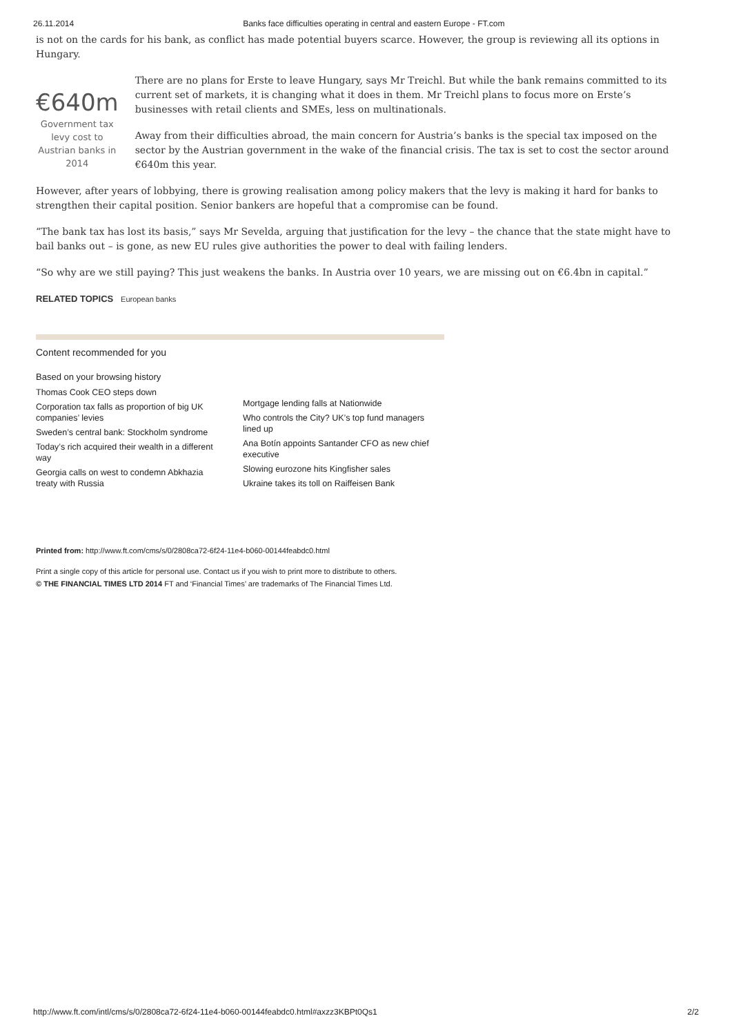26.11.2014 Banks face difficulties operating in central and eastern Europe - FT.com
is not on the cards for his bank, as conflict has made potential buyers scarce. However, the group is reviewing all its options in Hungary.
€640m
Government tax levy cost to Austrian banks in 2014
There are no plans for Erste to leave Hungary, says Mr Treichl. But while the bank remains committed to its current set of markets, it is changing what it does in them. Mr Treichl plans to focus more on Erste’s businesses with retail clients and SMEs, less on multinationals.
Away from their difficulties abroad, the main concern for Austria’s banks is the special tax imposed on the sector by the Austrian government in the wake of the financial crisis. The tax is set to cost the sector around €640m this year.
However, after years of lobbying, there is growing realisation among policy makers that the levy is making it hard for banks to strengthen their capital position. Senior bankers are hopeful that a compromise can be found.
“The bank tax has lost its basis,” says Mr Sevelda, arguing that justification for the levy – the chance that the state might have to bail banks out – is gone, as new EU rules give authorities the power to deal with failing lenders.
“So why are we still paying? This just weakens the banks. In Austria over 10 years, we are missing out on €6.4bn in capital.”
RELATED TOPICS European banks
Content recommended for you
Based on your browsing history
Thomas Cook CEO steps down
Corporation tax falls as proportion of big UK companies’ levies
Sweden’s central bank: Stockholm syndrome
Today’s rich acquired their wealth in a different way
Georgia calls on west to condemn Abkhazia treaty with Russia
Mortgage lending falls at Nationwide
Who controls the City? UK’s top fund managers lined up
Ana Botín appoints Santander CFO as new chief executive
Slowing eurozone hits Kingfisher sales
Ukraine takes its toll on Raiffeisen Bank
Printed from: http://www.ft.com/cms/s/0/2808ca72-6f24-11e4-b060-00144feabdc0.html
Print a single copy of this article for personal use. Contact us if you wish to print more to distribute to others.
© THE FINANCIAL TIMES LTD 2014 FT and ‘Financial Times’ are trademarks of The Financial Times Ltd.
http://www.ft.com/intl/cms/s/0/2808ca72-6f24-11e4-b060-00144feabdc0.html#axzz3KBPt0Qs1 2/2